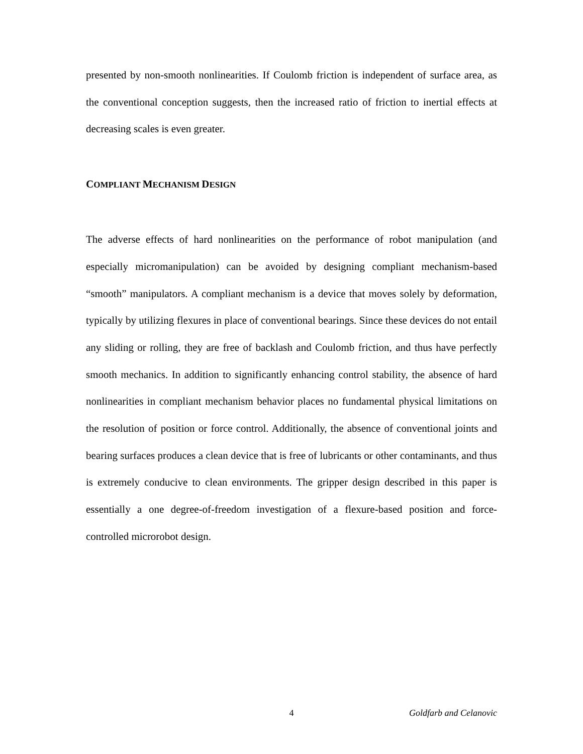presented by non-smooth nonlinearities. If Coulomb friction is independent of surface area, as the conventional conception suggests, then the increased ratio of friction to inertial effects at decreasing scales is even greater.
COMPLIANT MECHANISM DESIGN
The adverse effects of hard nonlinearities on the performance of robot manipulation (and especially micromanipulation) can be avoided by designing compliant mechanism-based “smooth” manipulators. A compliant mechanism is a device that moves solely by deformation, typically by utilizing flexures in place of conventional bearings. Since these devices do not entail any sliding or rolling, they are free of backlash and Coulomb friction, and thus have perfectly smooth mechanics. In addition to significantly enhancing control stability, the absence of hard nonlinearities in compliant mechanism behavior places no fundamental physical limitations on the resolution of position or force control. Additionally, the absence of conventional joints and bearing surfaces produces a clean device that is free of lubricants or other contaminants, and thus is extremely conducive to clean environments. The gripper design described in this paper is essentially a one degree-of-freedom investigation of a flexure-based position and force-controlled microrobot design.
4 Goldfarb and Celanovic